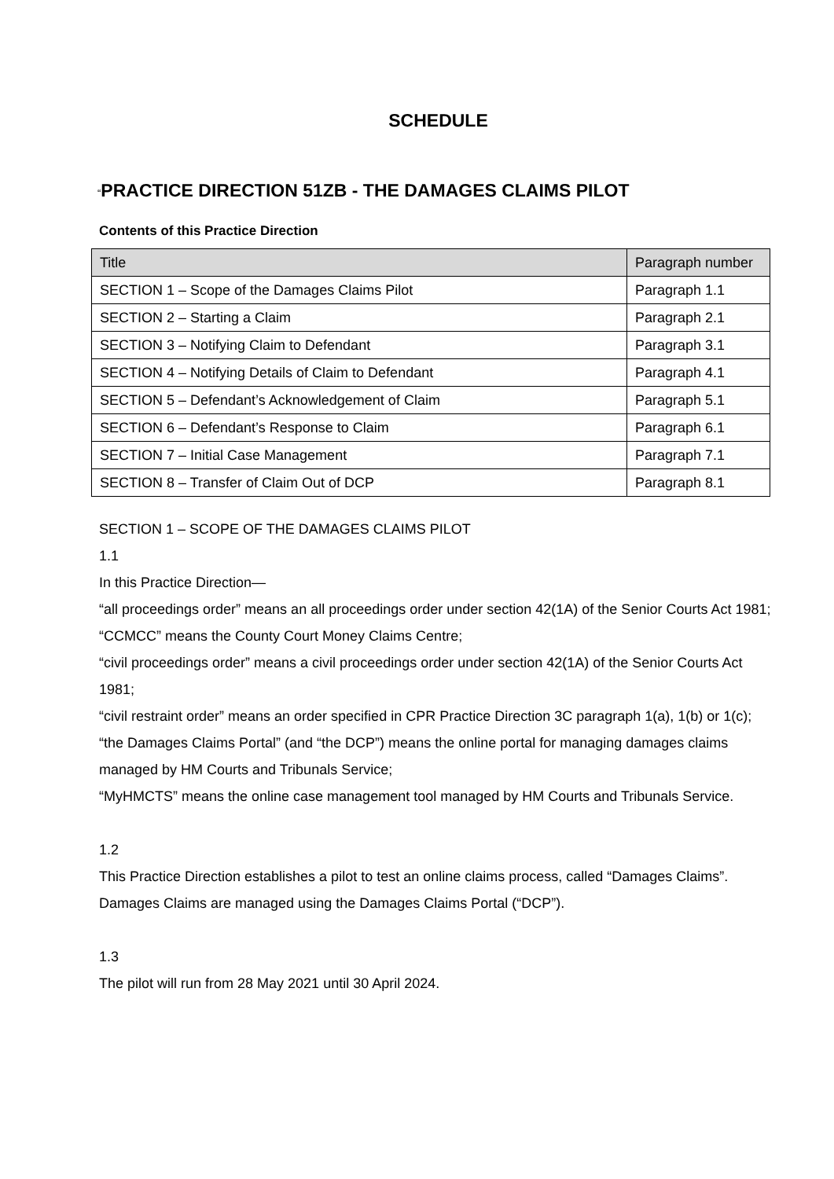SCHEDULE
“PRACTICE DIRECTION 51ZB - THE DAMAGES CLAIMS PILOT
Contents of this Practice Direction
| Title | Paragraph number |
| --- | --- |
| SECTION 1 – Scope of the Damages Claims Pilot | Paragraph 1.1 |
| SECTION 2 – Starting a Claim | Paragraph 2.1 |
| SECTION 3 – Notifying Claim to Defendant | Paragraph 3.1 |
| SECTION 4 – Notifying Details of Claim to Defendant | Paragraph 4.1 |
| SECTION 5 – Defendant’s Acknowledgement of Claim | Paragraph 5.1 |
| SECTION 6 – Defendant’s Response to Claim | Paragraph 6.1 |
| SECTION 7 – Initial Case Management | Paragraph 7.1 |
| SECTION 8 – Transfer of Claim Out of DCP | Paragraph 8.1 |
SECTION 1 – SCOPE OF THE DAMAGES CLAIMS PILOT
1.1
In this Practice Direction—
“all proceedings order” means an all proceedings order under section 42(1A) of the Senior Courts Act 1981;
“CCMCC” means the County Court Money Claims Centre;
“civil proceedings order” means a civil proceedings order under section 42(1A) of the Senior Courts Act 1981;
“civil restraint order” means an order specified in CPR Practice Direction 3C paragraph 1(a), 1(b) or 1(c);
“the Damages Claims Portal” (and “the DCP”) means the online portal for managing damages claims managed by HM Courts and Tribunals Service;
“MyHMCTS” means the online case management tool managed by HM Courts and Tribunals Service.
1.2
This Practice Direction establishes a pilot to test an online claims process, called “Damages Claims”. Damages Claims are managed using the Damages Claims Portal (“DCP”).
1.3
The pilot will run from 28 May 2021 until 30 April 2024.